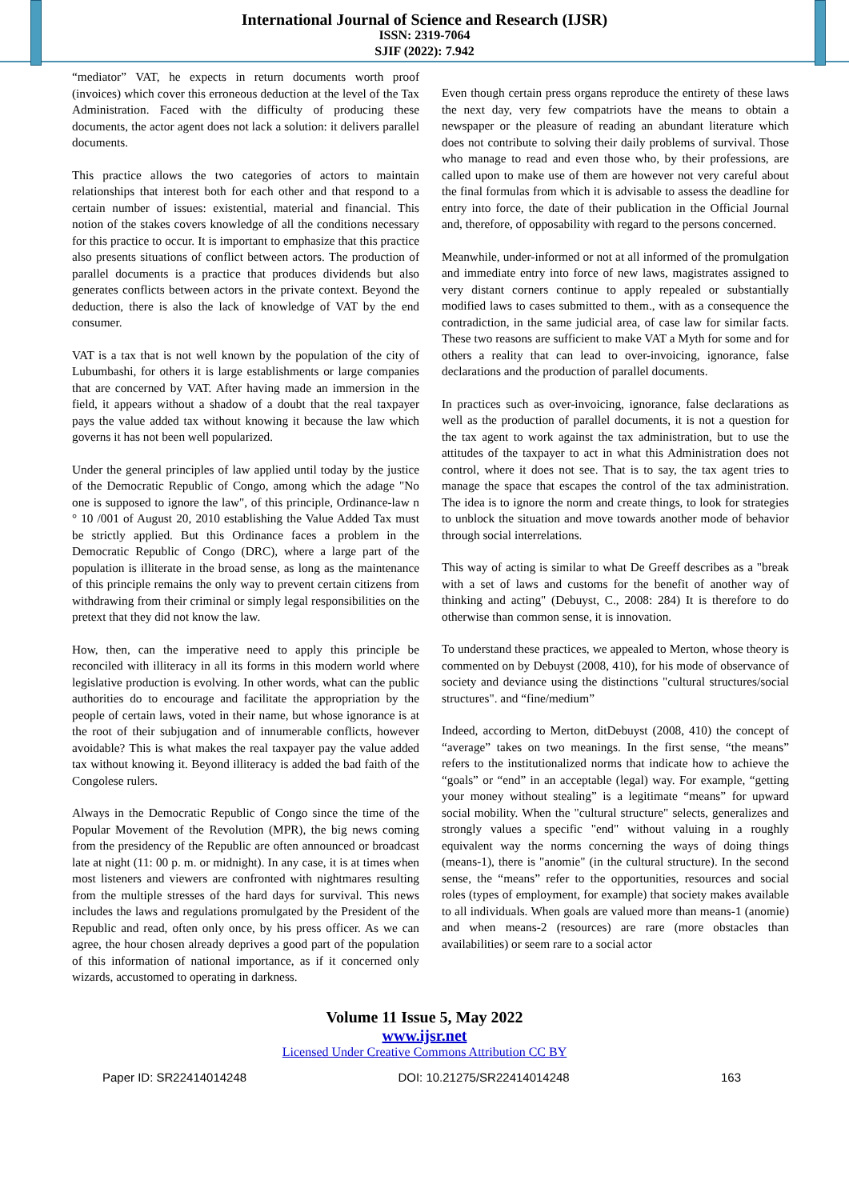International Journal of Science and Research (IJSR)
ISSN: 2319-7064
SJIF (2022): 7.942
“mediator” VAT, he expects in return documents worth proof (invoices) which cover this erroneous deduction at the level of the Tax Administration. Faced with the difficulty of producing these documents, the actor agent does not lack a solution: it delivers parallel documents.
This practice allows the two categories of actors to maintain relationships that interest both for each other and that respond to a certain number of issues: existential, material and financial. This notion of the stakes covers knowledge of all the conditions necessary for this practice to occur. It is important to emphasize that this practice also presents situations of conflict between actors. The production of parallel documents is a practice that produces dividends but also generates conflicts between actors in the private context. Beyond the deduction, there is also the lack of knowledge of VAT by the end consumer.
VAT is a tax that is not well known by the population of the city of Lubumbashi, for others it is large establishments or large companies that are concerned by VAT. After having made an immersion in the field, it appears without a shadow of a doubt that the real taxpayer pays the value added tax without knowing it because the law which governs it has not been well popularized.
Under the general principles of law applied until today by the justice of the Democratic Republic of Congo, among which the adage "No one is supposed to ignore the law", of this principle, Ordinance-law n ° 10 /001 of August 20, 2010 establishing the Value Added Tax must be strictly applied. But this Ordinance faces a problem in the Democratic Republic of Congo (DRC), where a large part of the population is illiterate in the broad sense, as long as the maintenance of this principle remains the only way to prevent certain citizens from withdrawing from their criminal or simply legal responsibilities on the pretext that they did not know the law.
How, then, can the imperative need to apply this principle be reconciled with illiteracy in all its forms in this modern world where legislative production is evolving. In other words, what can the public authorities do to encourage and facilitate the appropriation by the people of certain laws, voted in their name, but whose ignorance is at the root of their subjugation and of innumerable conflicts, however avoidable? This is what makes the real taxpayer pay the value added tax without knowing it. Beyond illiteracy is added the bad faith of the Congolese rulers.
Always in the Democratic Republic of Congo since the time of the Popular Movement of the Revolution (MPR), the big news coming from the presidency of the Republic are often announced or broadcast late at night (11: 00 p. m. or midnight). In any case, it is at times when most listeners and viewers are confronted with nightmares resulting from the multiple stresses of the hard days for survival. This news includes the laws and regulations promulgated by the President of the Republic and read, often only once, by his press officer. As we can agree, the hour chosen already deprives a good part of the population of this information of national importance, as if it concerned only wizards, accustomed to operating in darkness.
Even though certain press organs reproduce the entirety of these laws the next day, very few compatriots have the means to obtain a newspaper or the pleasure of reading an abundant literature which does not contribute to solving their daily problems of survival. Those who manage to read and even those who, by their professions, are called upon to make use of them are however not very careful about the final formulas from which it is advisable to assess the deadline for entry into force, the date of their publication in the Official Journal and, therefore, of opposability with regard to the persons concerned.
Meanwhile, under-informed or not at all informed of the promulgation and immediate entry into force of new laws, magistrates assigned to very distant corners continue to apply repealed or substantially modified laws to cases submitted to them., with as a consequence the contradiction, in the same judicial area, of case law for similar facts. These two reasons are sufficient to make VAT a Myth for some and for others a reality that can lead to over-invoicing, ignorance, false declarations and the production of parallel documents.
In practices such as over-invoicing, ignorance, false declarations as well as the production of parallel documents, it is not a question for the tax agent to work against the tax administration, but to use the attitudes of the taxpayer to act in what this Administration does not control, where it does not see. That is to say, the tax agent tries to manage the space that escapes the control of the tax administration. The idea is to ignore the norm and create things, to look for strategies to unblock the situation and move towards another mode of behavior through social interrelations.
This way of acting is similar to what De Greeff describes as a "break with a set of laws and customs for the benefit of another way of thinking and acting" (Debuyst, C., 2008: 284) It is therefore to do otherwise than common sense, it is innovation.
To understand these practices, we appealed to Merton, whose theory is commented on by Debuyst (2008, 410), for his mode of observance of society and deviance using the distinctions "cultural structures/social structures". and “fine/medium”
Indeed, according to Merton, ditDebuyst (2008, 410) the concept of “average” takes on two meanings. In the first sense, “the means” refers to the institutionalized norms that indicate how to achieve the “goals” or “end” in an acceptable (legal) way. For example, “getting your money without stealing” is a legitimate “means” for upward social mobility. When the "cultural structure" selects, generalizes and strongly values a specific "end" without valuing in a roughly equivalent way the norms concerning the ways of doing things (means-1), there is "anomie" (in the cultural structure). In the second sense, the “means” refer to the opportunities, resources and social roles (types of employment, for example) that society makes available to all individuals. When goals are valued more than means-1 (anomie) and when means-2 (resources) are rare (more obstacles than availabilities) or seem rare to a social actor
Volume 11 Issue 5, May 2022
www.ijsr.net
Licensed Under Creative Commons Attribution CC BY
Paper ID: SR22414014248 DOI: 10.21275/SR22414014248 163